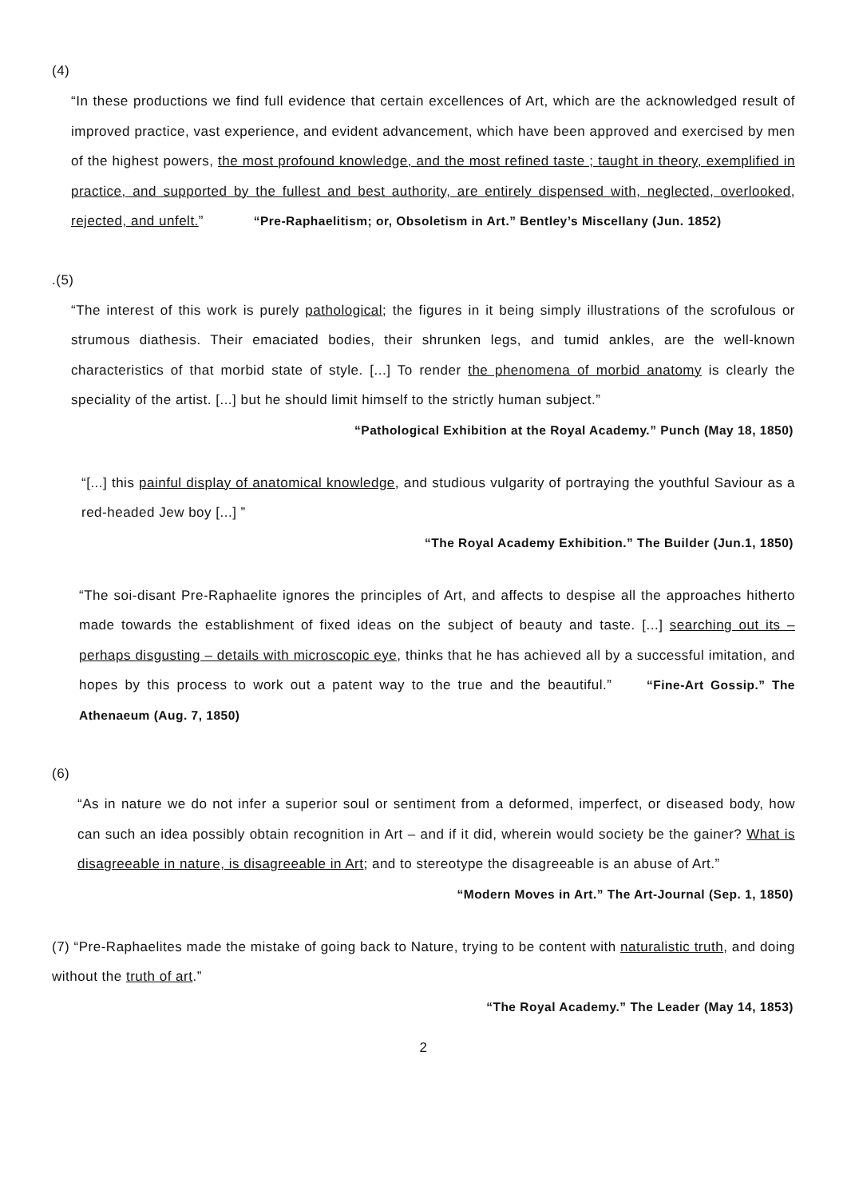(4)
“In these productions we find full evidence that certain excellences of Art, which are the acknowledged result of improved practice, vast experience, and evident advancement, which have been approved and exercised by men of the highest powers, the most profound knowledge, and the most refined taste ; taught in theory, exemplified in practice, and supported by the fullest and best authority, are entirely dispensed with, neglected, overlooked, rejected, and unfelt.” “Pre-Raphaelitism; or, Obsoletism in Art.” Bentley’s Miscellany (Jun. 1852)
.(5)
“The interest of this work is purely pathological; the figures in it being simply illustrations of the scrofulous or strumous diathesis. Their emaciated bodies, their shrunken legs, and tumid ankles, are the well-known characteristics of that morbid state of style. [...] To render the phenomena of morbid anatomy is clearly the speciality of the artist. [...] but he should limit himself to the strictly human subject.”
“Pathological Exhibition at the Royal Academy.” Punch (May 18, 1850)
“[...] this painful display of anatomical knowledge, and studious vulgarity of portraying the youthful Saviour as a red-headed Jew boy [...] ”
“The Royal Academy Exhibition.” The Builder (Jun.1, 1850)
“The soi-disant Pre-Raphaelite ignores the principles of Art, and affects to despise all the approaches hitherto made towards the establishment of fixed ideas on the subject of beauty and taste. [...] searching out its – perhaps disgusting – details with microscopic eye, thinks that he has achieved all by a successful imitation, and hopes by this process to work out a patent way to the true and the beautiful.” “Fine-Art Gossip.” The Athenaeum (Aug. 7, 1850)
(6)
“As in nature we do not infer a superior soul or sentiment from a deformed, imperfect, or diseased body, how can such an idea possibly obtain recognition in Art – and if it did, wherein would society be the gainer? What is disagreeable in nature, is disagreeable in Art; and to stereotype the disagreeable is an abuse of Art.”
“Modern Moves in Art.” The Art-Journal (Sep. 1, 1850)
(7) “Pre-Raphaelites made the mistake of going back to Nature, trying to be content with naturalistic truth, and doing without the truth of art.”
“The Royal Academy.” The Leader (May 14, 1853)
2